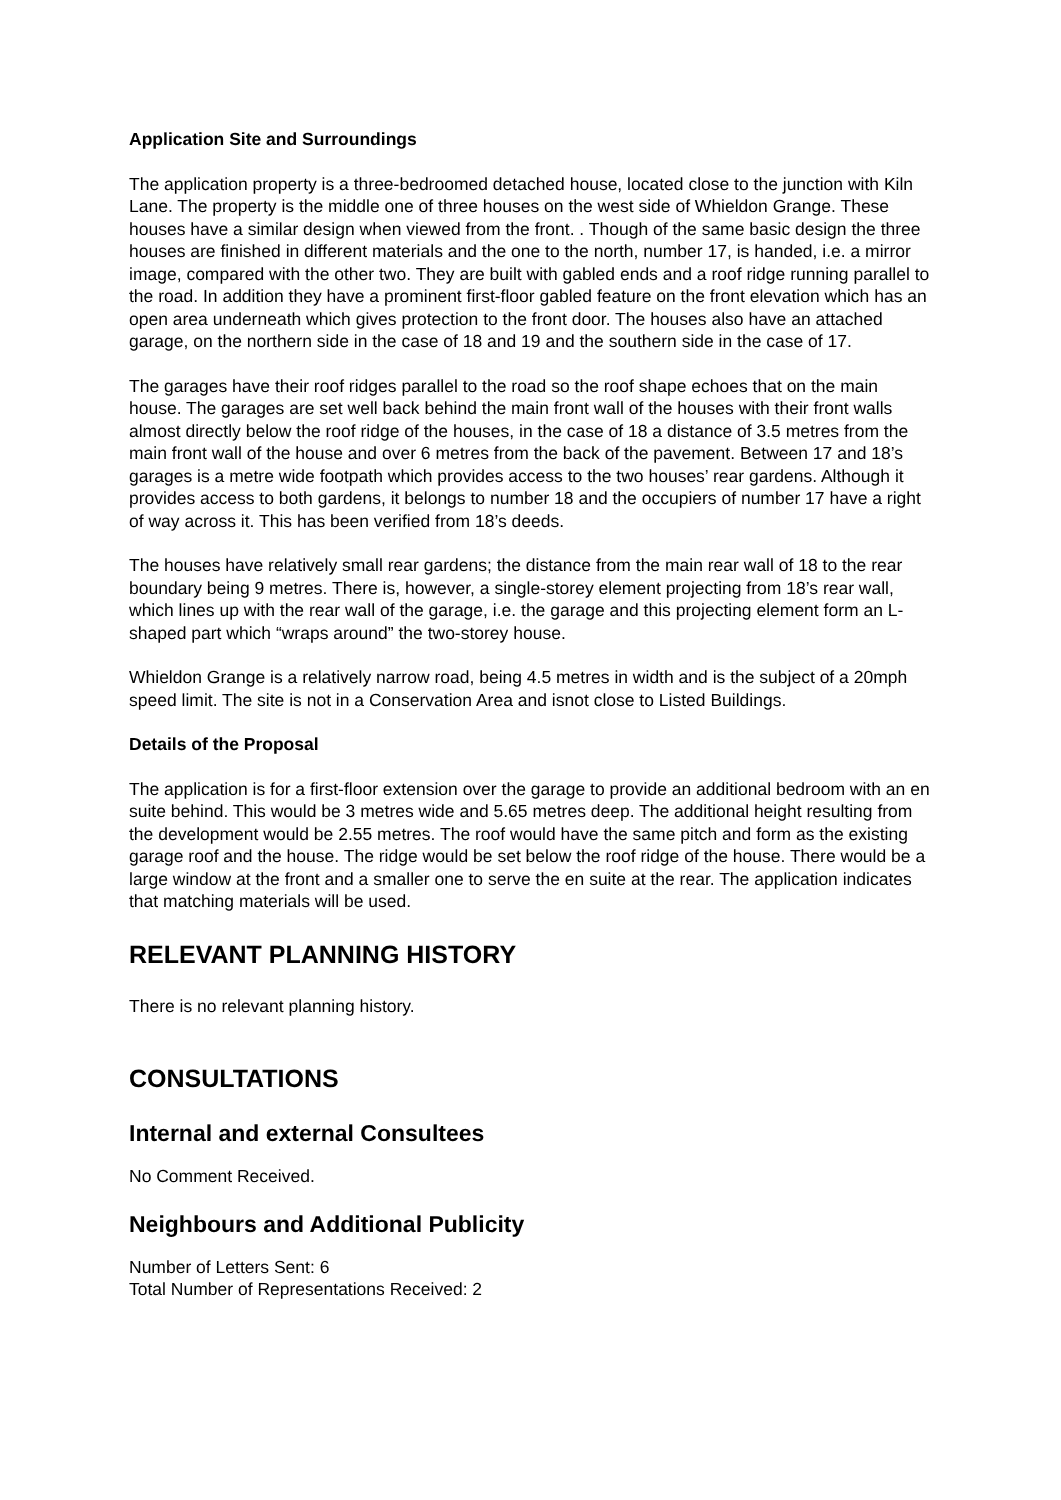Application Site and Surroundings
The application property is a three-bedroomed detached house, located close to the junction with Kiln Lane. The property is the middle one of three houses on the west side of Whieldon Grange. These houses have a similar design when viewed from the front. . Though of the same basic design the three houses are finished in different materials and the one to the north, number 17, is handed, i.e. a mirror image, compared with the other two. They are built with gabled ends and a roof ridge running parallel to the road. In addition they have a prominent first-floor gabled feature on the front elevation which has an open area underneath which gives protection to the front door. The houses also have an attached garage, on the northern side in the case of 18 and 19 and the southern side in the case of 17.
The garages have their roof ridges parallel to the road so the roof shape echoes that on the main house. The garages are set well back behind the main front wall of the houses with their front walls almost directly below the roof ridge of the houses, in the case of 18 a distance of 3.5 metres from the main front wall of the house and over 6 metres from the back of the pavement. Between 17 and 18’s garages is a metre wide footpath which provides access to the two houses’ rear gardens. Although it provides access to both gardens, it belongs to number 18 and the occupiers of number 17 have a right of way across it. This has been verified from 18’s deeds.
The houses have relatively small rear gardens; the distance from the main rear wall of 18 to the rear boundary being 9 metres. There is, however, a single-storey element projecting from 18’s rear wall, which lines up with the rear wall of the garage, i.e. the garage and this projecting element form an L-shaped part which “wraps around” the two-storey house.
Whieldon Grange is a relatively narrow road, being 4.5 metres in width and is the subject of a 20mph speed limit. The site is not in a Conservation Area and isnot close to Listed Buildings.
Details of the Proposal
The application is for a first-floor extension over the garage to provide an additional bedroom with an en suite behind. This would be 3 metres wide and 5.65 metres deep. The additional height resulting from the development would be 2.55 metres. The roof would have the same pitch and form as the existing garage roof and the house. The ridge would be set below the roof ridge of the house. There would be a large window at the front and a smaller one to serve the en suite at the rear. The application indicates that matching materials will be used.
RELEVANT PLANNING HISTORY
There is no relevant planning history.
CONSULTATIONS
Internal and external Consultees
No Comment Received.
Neighbours and Additional Publicity
Number of Letters Sent: 6
Total Number of Representations Received: 2